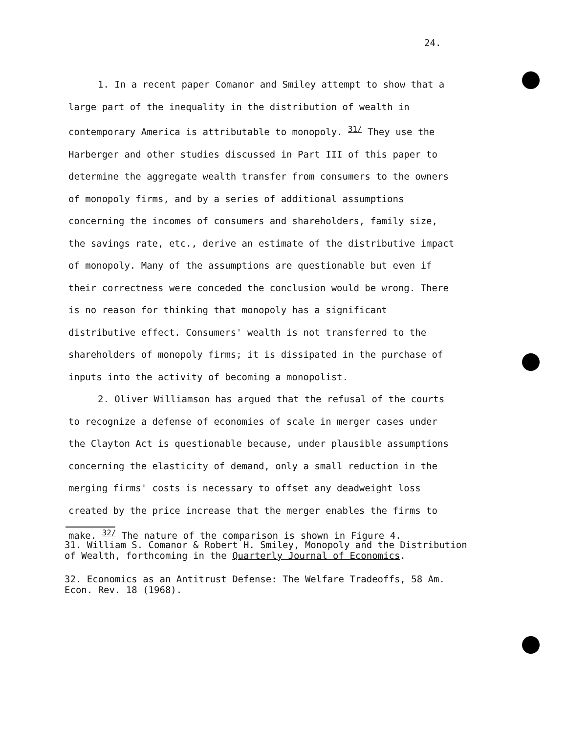24.
1. In a recent paper Comanor and Smiley attempt to show that a large part of the inequality in the distribution of wealth in contemporary America is attributable to monopoly. <sup>31/</sup> They use the Harberger and other studies discussed in Part III of this paper to determine the aggregate wealth transfer from consumers to the owners of monopoly firms, and by a series of additional assumptions concerning the incomes of consumers and shareholders, family size, the savings rate, etc., derive an estimate of the distributive impact of monopoly. Many of the assumptions are questionable but even if their correctness were conceded the conclusion would be wrong. There is no reason for thinking that monopoly has a significant distributive effect. Consumers' wealth is not transferred to the shareholders of monopoly firms; it is dissipated in the purchase of inputs into the activity of becoming a monopolist.
2. Oliver Williamson has argued that the refusal of the courts to recognize a defense of economies of scale in merger cases under the Clayton Act is questionable because, under plausible assumptions concerning the elasticity of demand, only a small reduction in the merging firms' costs is necessary to offset any deadweight loss created by the price increase that the merger enables the firms to make. <sup>32/</sup> The nature of the comparison is shown in Figure 4.
31. William S. Comanor & Robert H. Smiley, Monopoly and the Distribution of Wealth, forthcoming in the Quarterly Journal of Economics.
32. Economics as an Antitrust Defense: The Welfare Tradeoffs, 58 Am. Econ. Rev. 18 (1968).